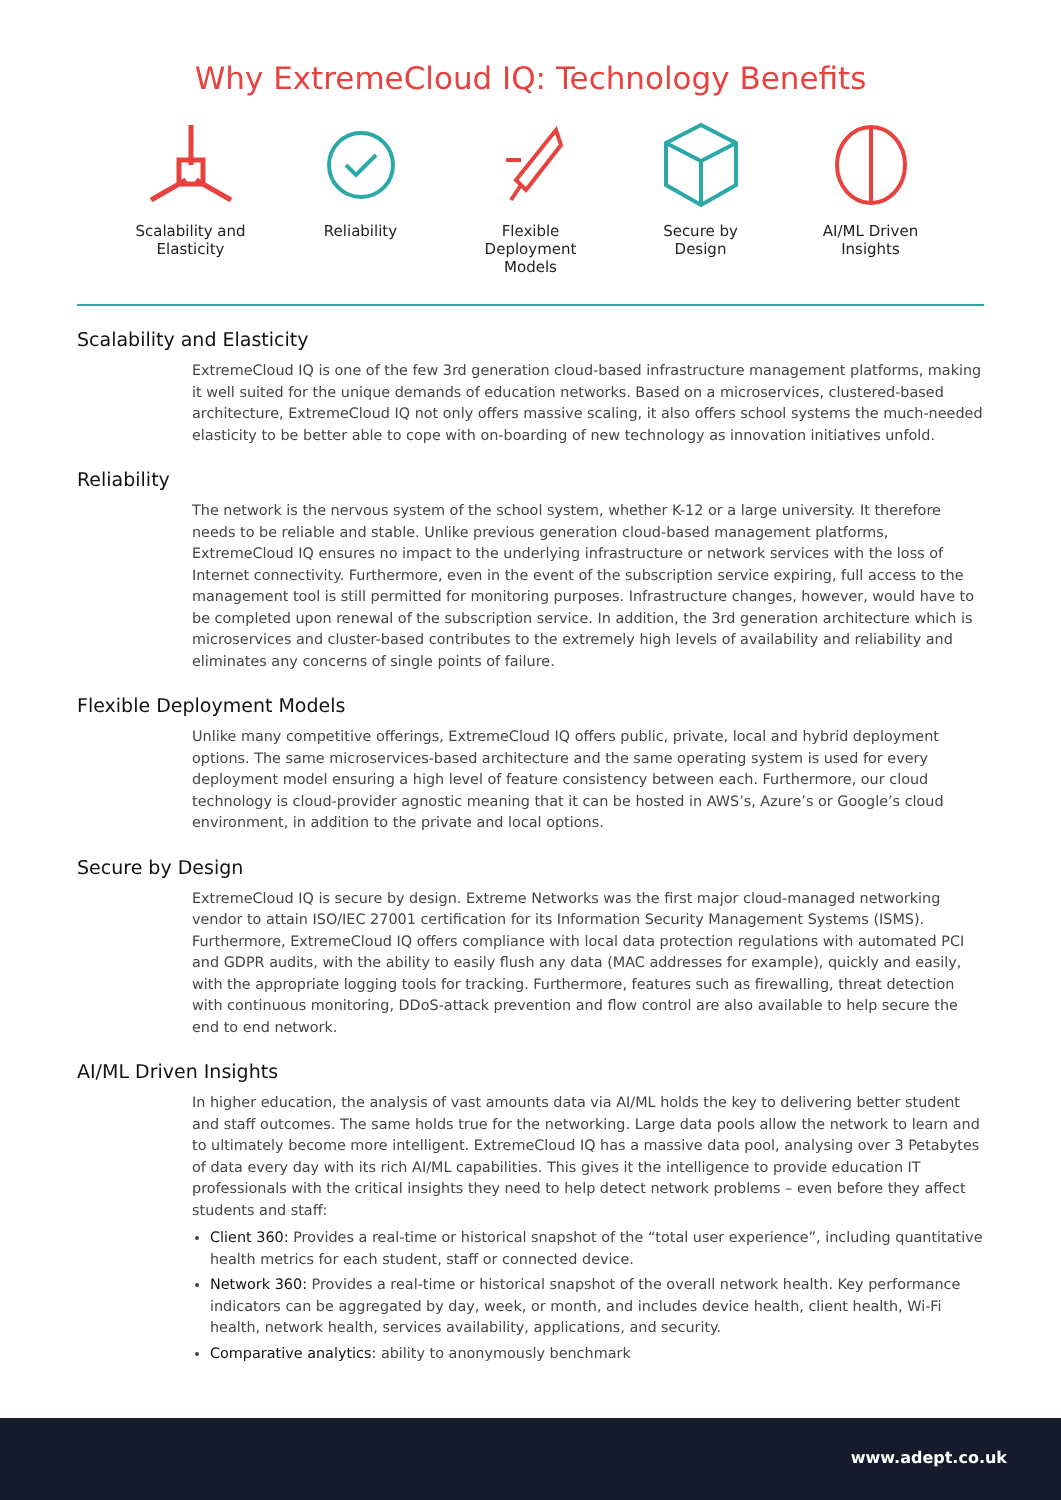Why ExtremeCloud IQ: Technology Benefits
Scalability and Elasticity
Reliability Flexible Deployment Models
Secure by Design
AI/ML Driven Insights
Scalability and Elasticity
ExtremeCloud IQ is one of the few 3rd generation cloud-based infrastructure management platforms, making it well suited for the unique demands of education networks. Based on a microservices, clustered-based architecture, ExtremeCloud IQ not only offers massive scaling, it also offers school systems the much-needed elasticity to be better able to cope with on-boarding of new technology as innovation initiatives unfold.
Reliability
The network is the nervous system of the school system, whether K-12 or a large university. It therefore needs to be reliable and stable. Unlike previous generation cloud-based management platforms, ExtremeCloud IQ ensures no impact to the underlying infrastructure or network services with the loss of Internet connectivity. Furthermore, even in the event of the subscription service expiring, full access to the management tool is still permitted for monitoring purposes. Infrastructure changes, however, would have to be completed upon renewal of the subscription service. In addition, the 3rd generation architecture which is microservices and cluster-based contributes to the extremely high levels of availability and reliability and eliminates any concerns of single points of failure.
Flexible Deployment Models
Unlike many competitive offerings, ExtremeCloud IQ offers public, private, local and hybrid deployment options. The same microservices-based architecture and the same operating system is used for every deployment model ensuring a high level of feature consistency between each. Furthermore, our cloud technology is cloud-provider agnostic meaning that it can be hosted in AWS’s, Azure’s or Google’s cloud environment, in addition to the private and local options.
Secure by Design
ExtremeCloud IQ is secure by design. Extreme Networks was the first major cloud-managed networking vendor to attain ISO/IEC 27001 certification for its Information Security Management Systems (ISMS). Furthermore, ExtremeCloud IQ offers compliance with local data protection regulations with automated PCI and GDPR audits, with the ability to easily flush any data (MAC addresses for example), quickly and easily, with the appropriate logging tools for tracking. Furthermore, features such as firewalling, threat detection with continuous monitoring, DDoS-attack prevention and flow control are also available to help secure the end to end network.
AI/ML Driven Insights
In higher education, the analysis of vast amounts data via AI/ML holds the key to delivering better student and staff outcomes. The same holds true for the networking. Large data pools allow the network to learn and to ultimately become more intelligent. ExtremeCloud IQ has a massive data pool, analysing over 3 Petabytes of data every day with its rich AI/ML capabilities. This gives it the intelligence to provide education IT professionals with the critical insights they need to help detect network problems – even before they affect students and staff:
Client 360: Provides a real-time or historical snapshot of the “total user experience”, including quantitative health metrics for each student, staff or connected device.
Network 360: Provides a real-time or historical snapshot of the overall network health. Key performance indicators can be aggregated by day, week, or month, and includes device health, client health, Wi-Fi health, network health, services availability, applications, and security.
Comparative analytics: ability to anonymously benchmark
www.adept.co.uk